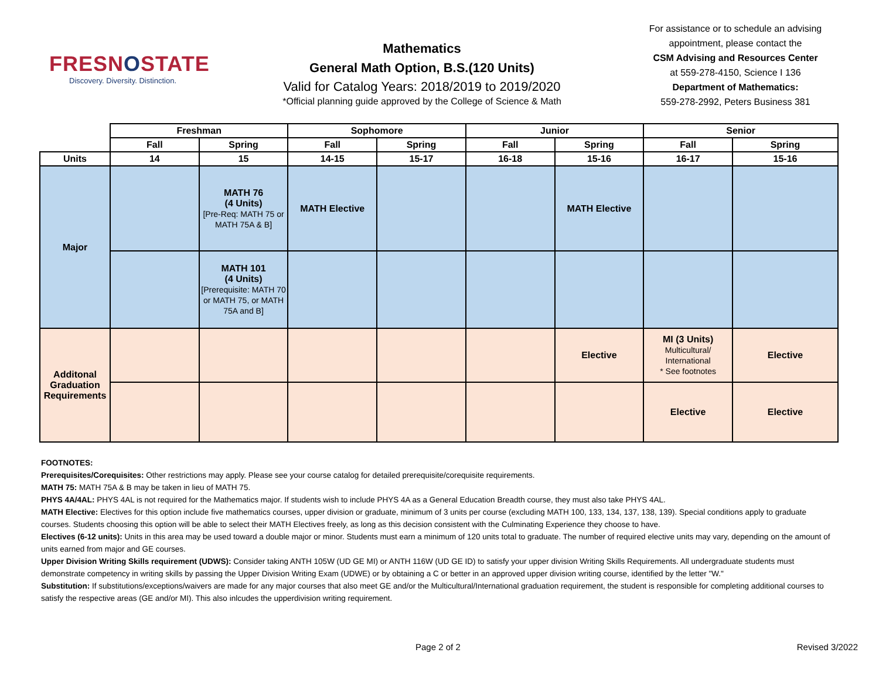FRESNOSTATE
Discovery. Diversity. Distinction.
Mathematics
General Math Option, B.S.(120 Units)
Valid for Catalog Years: 2018/2019 to 2019/2020
*Official planning guide approved by the College of Science & Math
For assistance or to schedule an advising appointment, please contact the
CSM Advising and Resources Center
at 559-278-4150, Science I 136
Department of Mathematics:
559-278-2992, Peters Business 381
| | Freshman | | Sophomore | | Junior | | Senior | |
| --- | --- | --- | --- | --- | --- | --- | --- | --- |
| | Fall | Spring | Fall | Spring | Fall | Spring | Fall | Spring |
| Units | 14 | 15 | 14-15 | 15-17 | 16-18 | 15-16 | 16-17 | 15-16 |
| Major | | MATH 76 (4 Units) [Pre-Req: MATH 75 or MATH 75A & B] | MATH Elective | | | MATH Elective | | |
| | | MATH 101 (4 Units) [Prerequisite: MATH 70 or MATH 75, or MATH 75A and B] | | | | | | |
| Additonal Graduation Requirements | | | | | | Elective | MI (3 Units) Multicultural/ International * See footnotes | Elective |
| | | | | | | | Elective | Elective |
FOOTNOTES:
Prerequisites/Corequisites: Other restrictions may apply. Please see your course catalog for detailed prerequisite/corequisite requirements.
MATH 75: MATH 75A & B may be taken in lieu of MATH 75.
PHYS 4A/4AL: PHYS 4AL is not required for the Mathematics major. If students wish to include PHYS 4A as a General Education Breadth course, they must also take PHYS 4AL.
MATH Elective: Electives for this option include five mathematics courses, upper division or graduate, minimum of 3 units per course (excluding MATH 100, 133, 134, 137, 138, 139). Special conditions apply to graduate courses. Students choosing this option will be able to select their MATH Electives freely, as long as this decision consistent with the Culminating Experience they choose to have.
Electives (6-12 units): Units in this area may be used toward a double major or minor. Students must earn a minimum of 120 units total to graduate. The number of required elective units may vary, depending on the amount of units earned from major and GE courses.
Upper Division Writing Skills requirement (UDWS): Consider taking ANTH 105W (UD GE MI) or ANTH 116W (UD GE ID) to satisfy your upper division Writing Skills Requirements. All undergraduate students must demonstrate competency in writing skills by passing the Upper Division Writing Exam (UDWE) or by obtaining a C or better in an approved upper division writing course, identified by the letter "W."
Substitution: If substitutions/exceptions/waivers are made for any major courses that also meet GE and/or the Multicultural/International graduation requirement, the student is responsible for completing additional courses to satisfy the respective areas (GE and/or MI). This also inlcudes the upperdivision writing requirement.
Page 2 of 2 Revised 3/2022